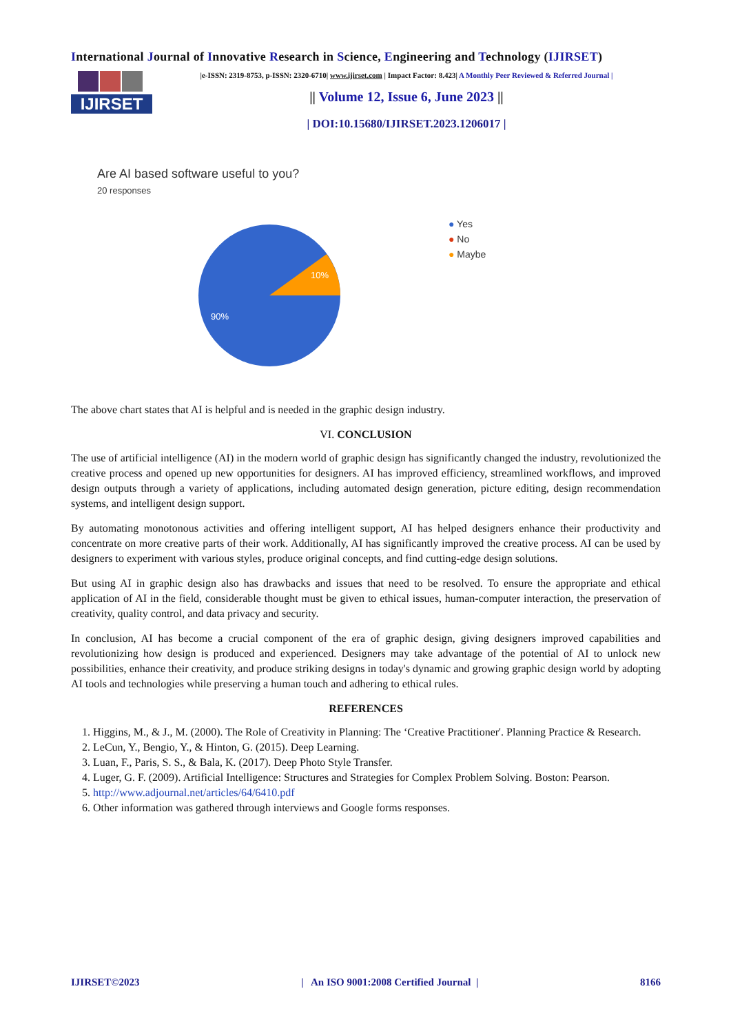International Journal of Innovative Research in Science, Engineering and Technology (IJIRSET)
IJIRSET
|e-ISSN: 2319-8753, p-ISSN: 2320-6710| www.ijirset.com | Impact Factor: 8.423| A Monthly Peer Reviewed & Referred Journal |
|| Volume 12, Issue 6, June 2023 ||
| DOI:10.15680/IJIRSET.2023.1206017 |
Are AI based software useful to you?
20 responses
10%
90%
● Yes
● No
● Maybe
The above chart states that AI is helpful and is needed in the graphic design industry.
VI. CONCLUSION
The use of artificial intelligence (AI) in the modern world of graphic design has significantly changed the industry, revolutionized the creative process and opened up new opportunities for designers. AI has improved efficiency, streamlined workflows, and improved design outputs through a variety of applications, including automated design generation, picture editing, design recommendation systems, and intelligent design support.
By automating monotonous activities and offering intelligent support, AI has helped designers enhance their productivity and concentrate on more creative parts of their work. Additionally, AI has significantly improved the creative process. AI can be used by designers to experiment with various styles, produce original concepts, and find cutting-edge design solutions.
But using AI in graphic design also has drawbacks and issues that need to be resolved. To ensure the appropriate and ethical application of AI in the field, considerable thought must be given to ethical issues, human-computer interaction, the preservation of creativity, quality control, and data privacy and security.
In conclusion, AI has become a crucial component of the era of graphic design, giving designers improved capabilities and revolutionizing how design is produced and experienced. Designers may take advantage of the potential of AI to unlock new possibilities, enhance their creativity, and produce striking designs in today's dynamic and growing graphic design world by adopting AI tools and technologies while preserving a human touch and adhering to ethical rules.
REFERENCES
1. Higgins, M., & J., M. (2000). The Role of Creativity in Planning: The ‘Creative Practitioner'. Planning Practice & Research.
2. LeCun, Y., Bengio, Y., & Hinton, G. (2015). Deep Learning.
3. Luan, F., Paris, S. S., & Bala, K. (2017). Deep Photo Style Transfer.
4. Luger, G. F. (2009). Artificial Intelligence: Structures and Strategies for Complex Problem Solving. Boston: Pearson.
5. http://www.adjournal.net/articles/64/6410.pdf
6. Other information was gathered through interviews and Google forms responses.
IJIRSET©2023 | An ISO 9001:2008 Certified Journal | 8166